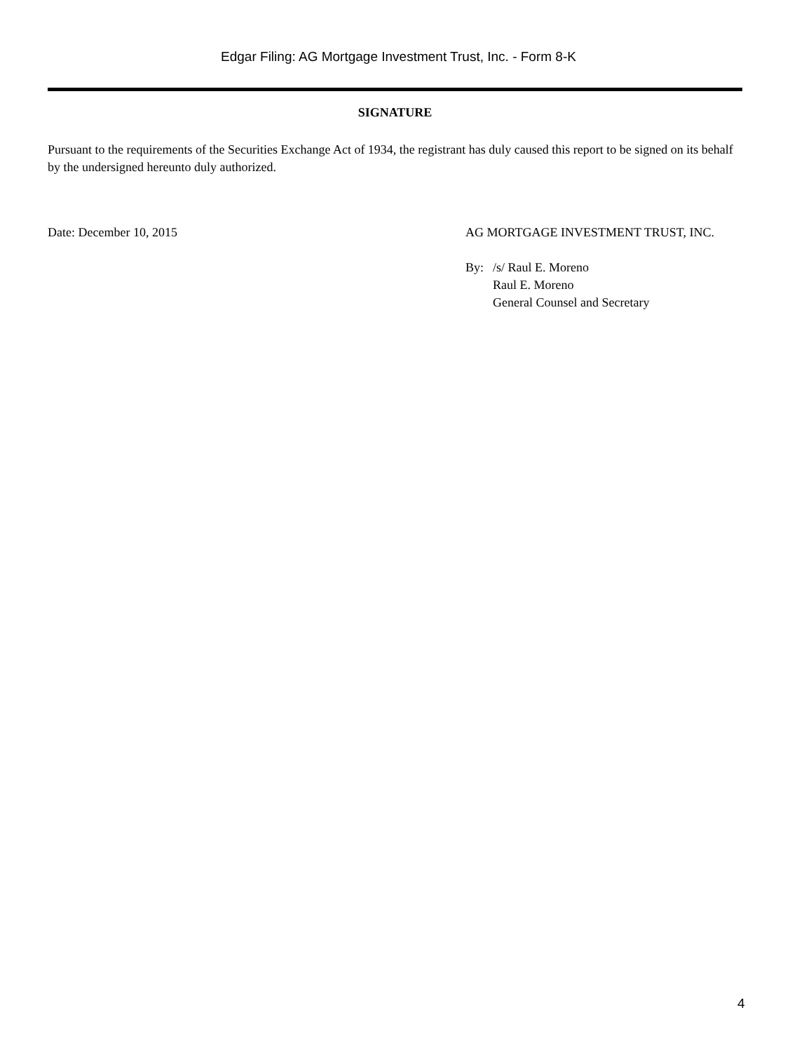Edgar Filing: AG Mortgage Investment Trust, Inc. - Form 8-K
SIGNATURE
Pursuant to the requirements of the Securities Exchange Act of 1934, the registrant has duly caused this report to be signed on its behalf by the undersigned hereunto duly authorized.
Date: December 10, 2015 AG MORTGAGE INVESTMENT TRUST, INC.
By: /s/ Raul E. Moreno
Raul E. Moreno
General Counsel and Secretary
4